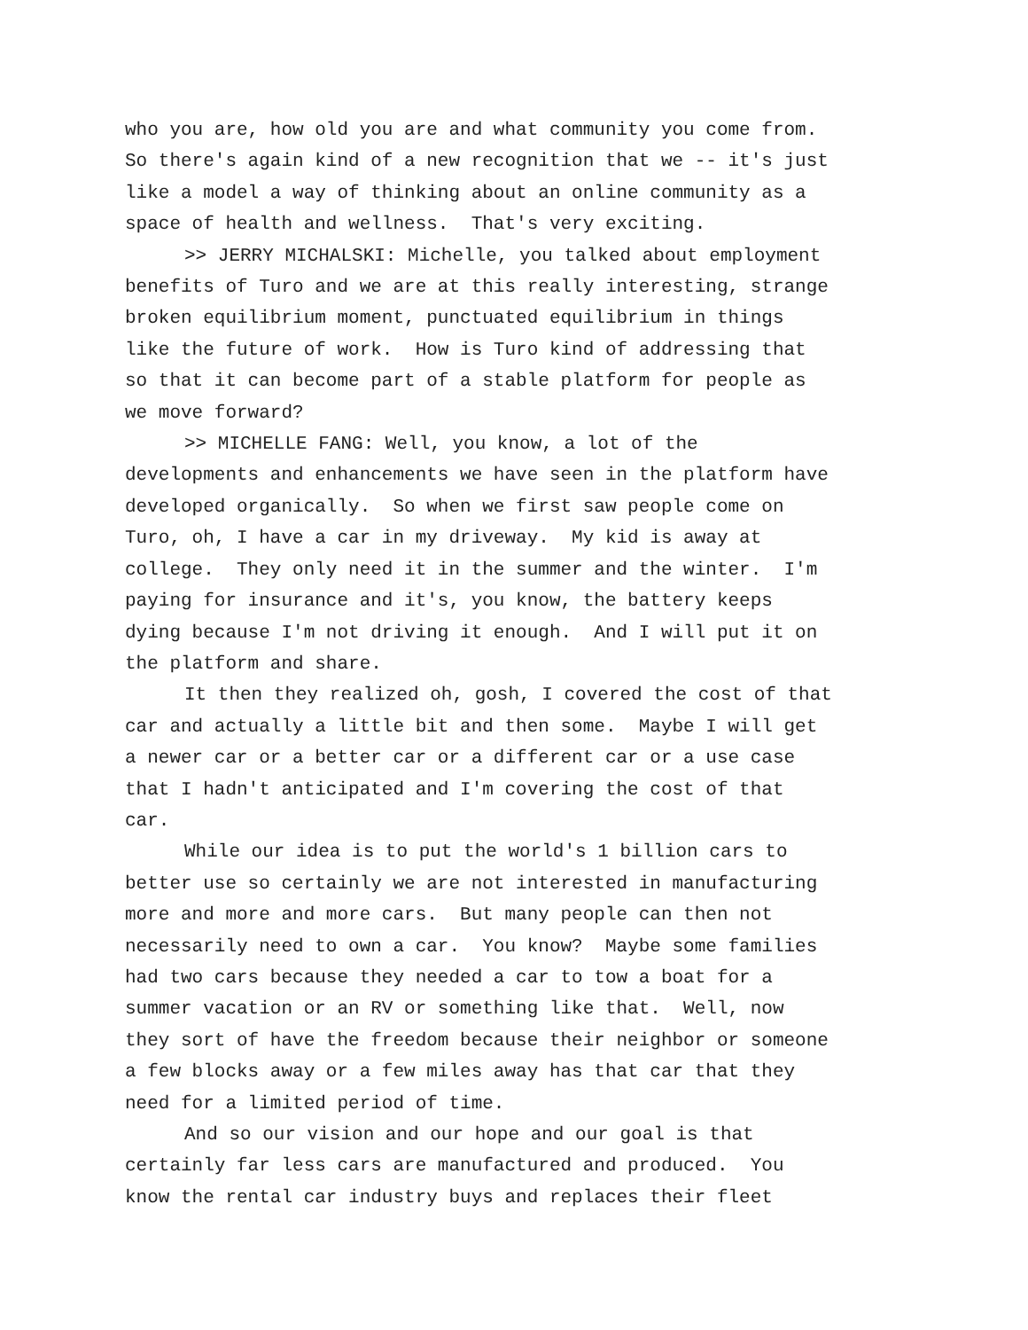who you are, how old you are and what community you come from. So there's again kind of a new recognition that we -- it's just like a model a way of thinking about an online community as a space of health and wellness. That's very exciting.
>> JERRY MICHALSKI: Michelle, you talked about employment benefits of Turo and we are at this really interesting, strange broken equilibrium moment, punctuated equilibrium in things like the future of work. How is Turo kind of addressing that so that it can become part of a stable platform for people as we move forward?
>> MICHELLE FANG: Well, you know, a lot of the developments and enhancements we have seen in the platform have developed organically. So when we first saw people come on Turo, oh, I have a car in my driveway. My kid is away at college. They only need it in the summer and the winter. I'm paying for insurance and it's, you know, the battery keeps dying because I'm not driving it enough. And I will put it on the platform and share.
It then they realized oh, gosh, I covered the cost of that car and actually a little bit and then some. Maybe I will get a newer car or a better car or a different car or a use case that I hadn't anticipated and I'm covering the cost of that car.
While our idea is to put the world's 1 billion cars to better use so certainly we are not interested in manufacturing more and more and more cars. But many people can then not necessarily need to own a car. You know? Maybe some families had two cars because they needed a car to tow a boat for a summer vacation or an RV or something like that. Well, now they sort of have the freedom because their neighbor or someone a few blocks away or a few miles away has that car that they need for a limited period of time.
And so our vision and our hope and our goal is that certainly far less cars are manufactured and produced. You know the rental car industry buys and replaces their fleet